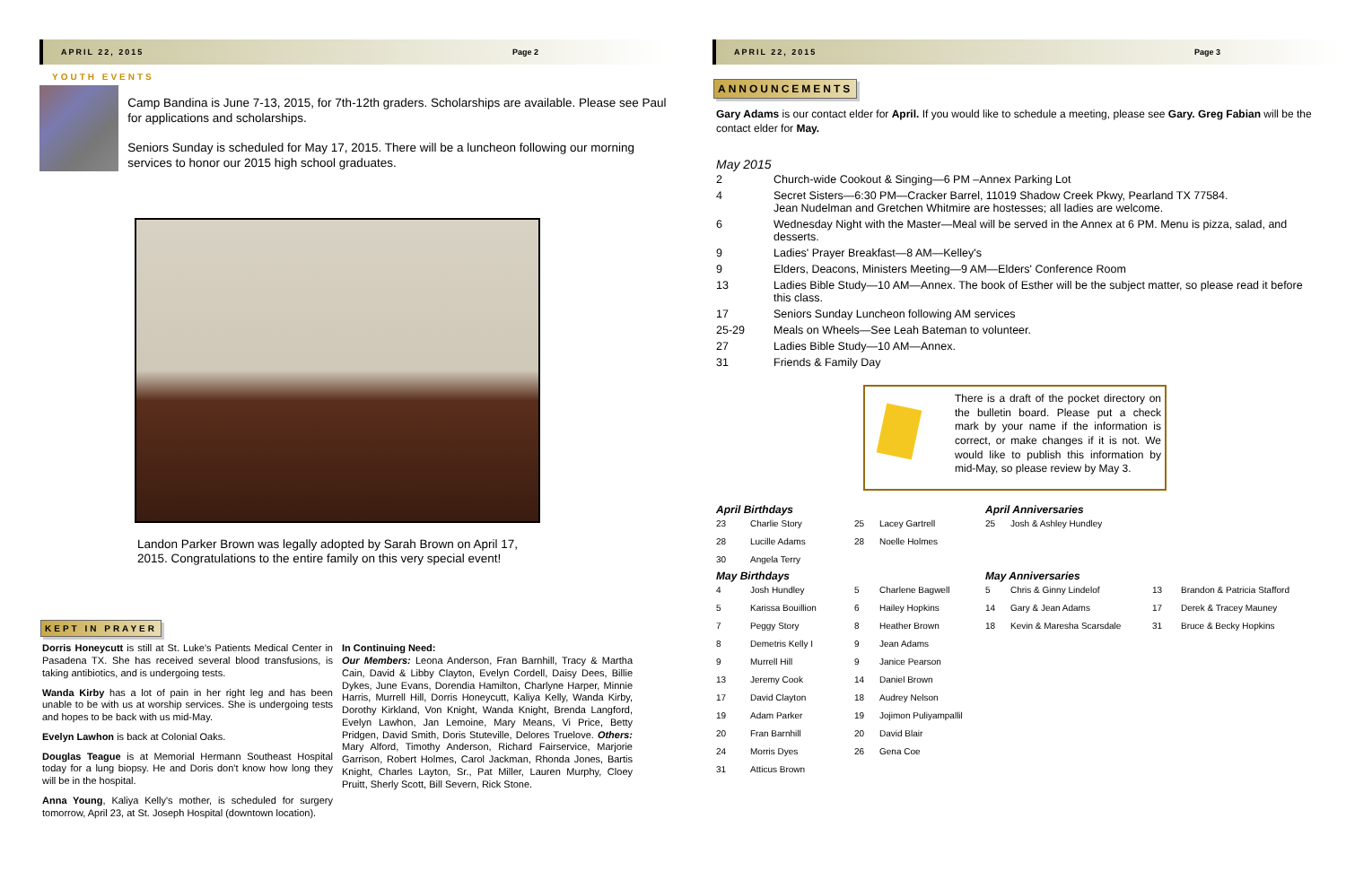APRIL 22, 2015 Page 2
YOUTH EVENTS
Camp Bandina is June 7-13, 2015, for 7th-12th graders. Scholarships are available. Please see Paul for applications and scholarships.
Seniors Sunday is scheduled for May 17, 2015. There will be a luncheon following our morning services to honor our 2015 high school graduates.
Landon Parker Brown was legally adopted by Sarah Brown on April 17, 2015. Congratulations to the entire family on this very special event!
KEPT IN PRAYER
Dorris Honeycutt is still at St. Luke's Patients Medical Center in Pasadena TX. She has received several blood transfusions, is taking antibiotics, and is undergoing tests.
Wanda Kirby has a lot of pain in her right leg and has been unable to be with us at worship services. She is undergoing tests and hopes to be back with us mid-May.
Evelyn Lawhon is back at Colonial Oaks.
Douglas Teague is at Memorial Hermann Southeast Hospital today for a lung biopsy. He and Doris don't know how long they will be in the hospital.
Anna Young, Kaliya Kelly's mother, is scheduled for surgery tomorrow, April 23, at St. Joseph Hospital (downtown location).
In Continuing Need:
Our Members: Leona Anderson, Fran Barnhill, Tracy & Martha Cain, David & Libby Clayton, Evelyn Cordell, Daisy Dees, Billie Dykes, June Evans, Dorendia Hamilton, Charlyne Harper, Minnie Harris, Murrell Hill, Dorris Honeycutt, Kaliya Kelly, Wanda Kirby, Dorothy Kirkland, Von Knight, Wanda Knight, Brenda Langford, Evelyn Lawhon, Jan Lemoine, Mary Means, Vi Price, Betty Pridgen, David Smith, Doris Stuteville, Delores Truelove. Others: Mary Alford, Timothy Anderson, Richard Fairservice, Marjorie Garrison, Robert Holmes, Carol Jackman, Rhonda Jones, Bartis Knight, Charles Layton, Sr., Pat Miller, Lauren Murphy, Cloey Pruitt, Sherly Scott, Bill Severn, Rick Stone.
APRIL 22, 2015 Page 3
ANNOUNCEMENTS
Gary Adams is our contact elder for April. If you would like to schedule a meeting, please see Gary. Greg Fabian will be the contact elder for May.
May 2015
| 2 | Church-wide Cookout & Singing—6 PM –Annex Parking Lot |
| 4 | Secret Sisters—6:30 PM—Cracker Barrel, 11019 Shadow Creek Pkwy, Pearland TX 77584. Jean Nudelman and Gretchen Whitmire are hostesses; all ladies are welcome. |
| 6 | Wednesday Night with the Master—Meal will be served in the Annex at 6 PM. Menu is pizza, salad, and desserts. |
| 9 | Ladies' Prayer Breakfast—8 AM—Kelley's |
| 9 | Elders, Deacons, Ministers Meeting—9 AM—Elders' Conference Room |
| 13 | Ladies Bible Study—10 AM—Annex. The book of Esther will be the subject matter, so please read it before this class. |
| 17 | Seniors Sunday Luncheon following AM services |
| 25-29 | Meals on Wheels—See Leah Bateman to volunteer. |
| 27 | Ladies Bible Study—10 AM—Annex. |
| 31 | Friends & Family Day |
There is a draft of the pocket directory on the bulletin board. Please put a check mark by your name if the information is correct, or make changes if it is not. We would like to publish this information by mid-May, so please review by May 3.
April Birthdays
| 23 | Charlie Story | 25 | Lacey Gartrell |
| 28 | Lucille Adams | 28 | Noelle Holmes |
| 30 | Angela Terry | | |
May Birthdays
| 4 | Josh Hundley | 5 | Charlene Bagwell |
| 5 | Karissa Bouillion | 6 | Hailey Hopkins |
| 7 | Peggy Story | 8 | Heather Brown |
| 8 | Demetris Kelly I | 9 | Jean Adams |
| 9 | Murrell Hill | 9 | Janice Pearson |
| 13 | Jeremy Cook | 14 | Daniel Brown |
| 17 | David Clayton | 18 | Audrey Nelson |
| 19 | Adam Parker | 19 | Jojimon Puliyampallil |
| 20 | Fran Barnhill | 20 | David Blair |
| 24 | Morris Dyes | 26 | Gena Coe |
| 31 | Atticus Brown | | |
April Anniversaries
| 25 | Josh & Ashley Hundley |
May Anniversaries
| 5 | Chris & Ginny Lindelof | 13 | Brandon & Patricia Stafford |
| 14 | Gary & Jean Adams | 17 | Derek & Tracey Mauney |
| 18 | Kevin & Maresha Scarsdale | 31 | Bruce & Becky Hopkins |